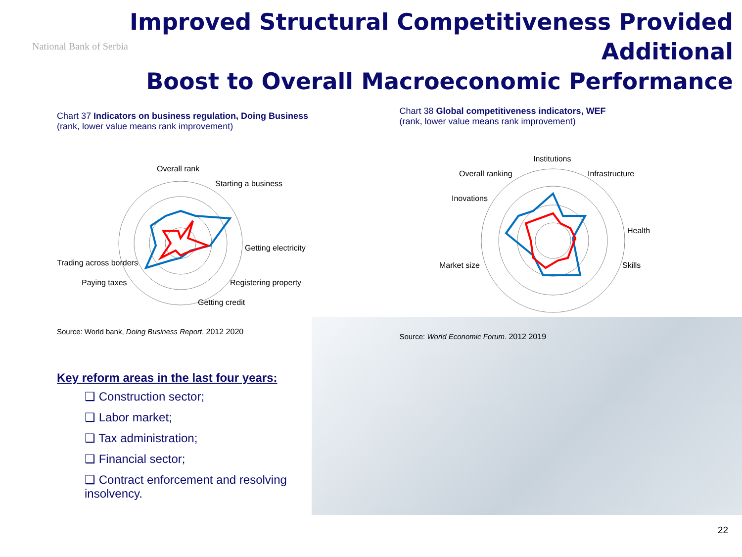National Bank of Serbia
Improved Structural Competitiveness Provided Additional
Boost to Overall Macroeconomic Performance
Chart 37 Indicators on business regulation, Doing Business
(rank, lower value means rank improvement)
Overall rank
Starting a business
Getting electricity
Registering property
Getting credit
Trading across borders
Paying taxes
Source: World bank, Doing Business Report. 2012 2020
Chart 38 Global competitiveness indicators, WEF
(rank, lower value means rank improvement)
Institutions
Infrastructure
Overall ranking
Health
Skills
Market size
Inovations
Source: World Economic Forum. 2012 2019
Key reform areas in the last four years:
❑ Construction sector;
❑ Labor market;
❑ Tax administration;
❑ Financial sector;
❑ Contract enforcement and resolving insolvency.
22